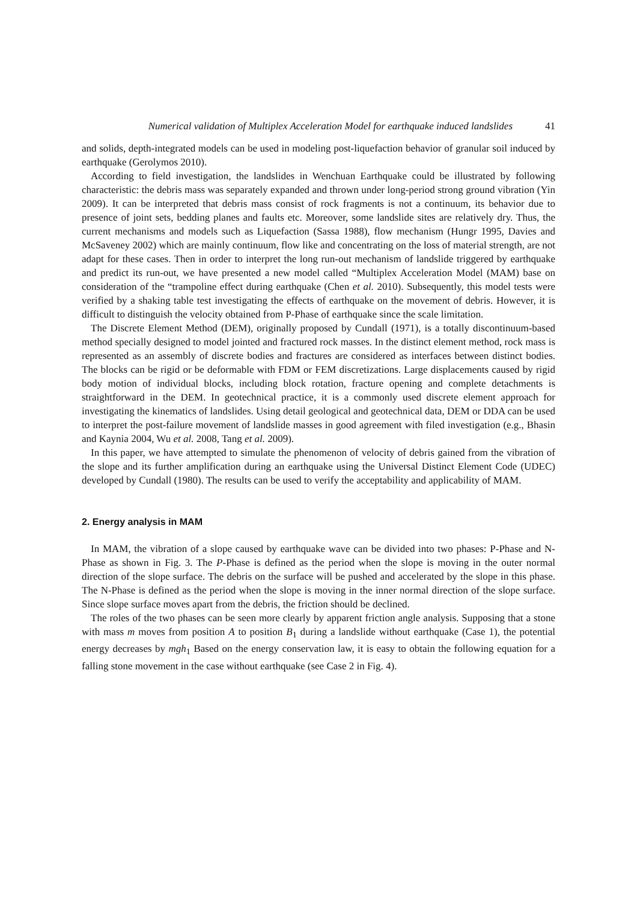Numerical validation of Multiplex Acceleration Model for earthquake induced landslides 41
and solids, depth-integrated models can be used in modeling post-liquefaction behavior of granular soil induced by earthquake (Gerolymos 2010).
According to field investigation, the landslides in Wenchuan Earthquake could be illustrated by following characteristic: the debris mass was separately expanded and thrown under long-period strong ground vibration (Yin 2009). It can be interpreted that debris mass consist of rock fragments is not a continuum, its behavior due to presence of joint sets, bedding planes and faults etc. Moreover, some landslide sites are relatively dry. Thus, the current mechanisms and models such as Liquefaction (Sassa 1988), flow mechanism (Hungr 1995, Davies and McSaveney 2002) which are mainly continuum, flow like and concentrating on the loss of material strength, are not adapt for these cases. Then in order to interpret the long run-out mechanism of landslide triggered by earthquake and predict its run-out, we have presented a new model called “Multiplex Acceleration Model (MAM) base on consideration of the “trampoline effect during earthquake (Chen et al. 2010). Subsequently, this model tests were verified by a shaking table test investigating the effects of earthquake on the movement of debris. However, it is difficult to distinguish the velocity obtained from P-Phase of earthquake since the scale limitation.
The Discrete Element Method (DEM), originally proposed by Cundall (1971), is a totally discontinuum-based method specially designed to model jointed and fractured rock masses. In the distinct element method, rock mass is represented as an assembly of discrete bodies and fractures are considered as interfaces between distinct bodies. The blocks can be rigid or be deformable with FDM or FEM discretizations. Large displacements caused by rigid body motion of individual blocks, including block rotation, fracture opening and complete detachments is straightforward in the DEM. In geotechnical practice, it is a commonly used discrete element approach for investigating the kinematics of landslides. Using detail geological and geotechnical data, DEM or DDA can be used to interpret the post-failure movement of landslide masses in good agreement with filed investigation (e.g., Bhasin and Kaynia 2004, Wu et al. 2008, Tang et al. 2009).
In this paper, we have attempted to simulate the phenomenon of velocity of debris gained from the vibration of the slope and its further amplification during an earthquake using the Universal Distinct Element Code (UDEC) developed by Cundall (1980). The results can be used to verify the acceptability and applicability of MAM.
2. Energy analysis in MAM
In MAM, the vibration of a slope caused by earthquake wave can be divided into two phases: P-Phase and N-Phase as shown in Fig. 3. The P-Phase is defined as the period when the slope is moving in the outer normal direction of the slope surface. The debris on the surface will be pushed and accelerated by the slope in this phase. The N-Phase is defined as the period when the slope is moving in the inner normal direction of the slope surface. Since slope surface moves apart from the debris, the friction should be declined.
The roles of the two phases can be seen more clearly by apparent friction angle analysis. Supposing that a stone with mass m moves from position A to position B<sub>1</sub> during a landslide without earthquake (Case 1), the potential energy decreases by mgh<sub>1</sub> Based on the energy conservation law, it is easy to obtain the following equation for a falling stone movement in the case without earthquake (see Case 2 in Fig. 4).